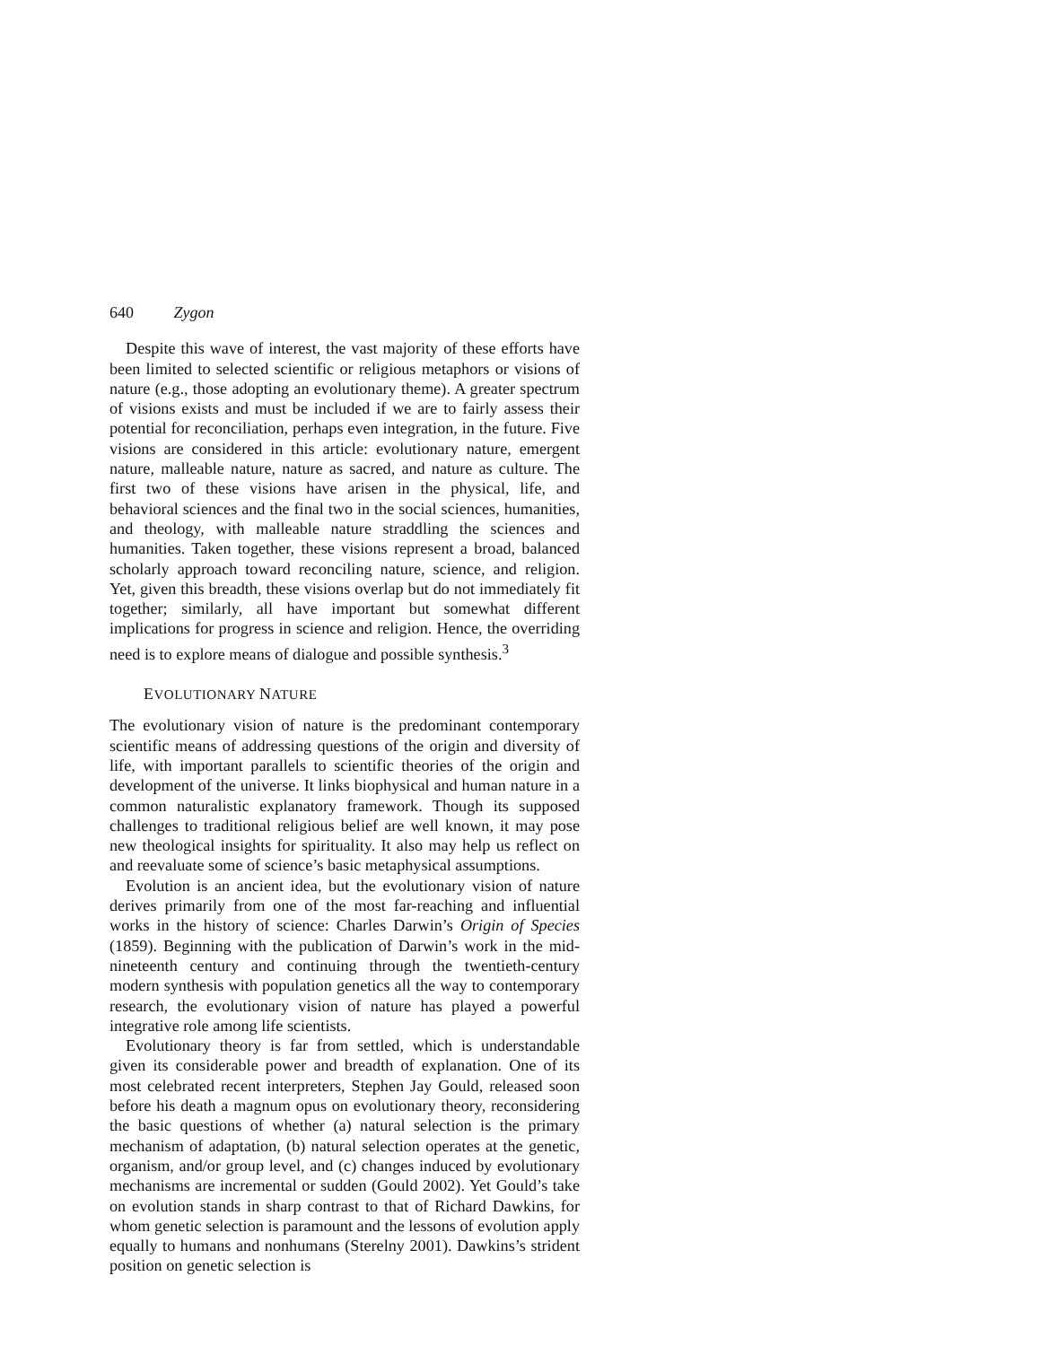640 Zygon
Despite this wave of interest, the vast majority of these efforts have been limited to selected scientific or religious metaphors or visions of nature (e.g., those adopting an evolutionary theme). A greater spectrum of visions exists and must be included if we are to fairly assess their potential for reconciliation, perhaps even integration, in the future. Five visions are considered in this article: evolutionary nature, emergent nature, malleable nature, nature as sacred, and nature as culture. The first two of these visions have arisen in the physical, life, and behavioral sciences and the final two in the social sciences, humanities, and theology, with malleable nature straddling the sciences and humanities. Taken together, these visions represent a broad, balanced scholarly approach toward reconciling nature, science, and religion. Yet, given this breadth, these visions overlap but do not immediately fit together; similarly, all have important but somewhat different implications for progress in science and religion. Hence, the overriding need is to explore means of dialogue and possible synthesis.<sup>3</sup>
EVOLUTIONARY NATURE
The evolutionary vision of nature is the predominant contemporary scientific means of addressing questions of the origin and diversity of life, with important parallels to scientific theories of the origin and development of the universe. It links biophysical and human nature in a common naturalistic explanatory framework. Though its supposed challenges to traditional religious belief are well known, it may pose new theological insights for spirituality. It also may help us reflect on and reevaluate some of science’s basic metaphysical assumptions.
Evolution is an ancient idea, but the evolutionary vision of nature derives primarily from one of the most far-reaching and influential works in the history of science: Charles Darwin’s Origin of Species (1859). Beginning with the publication of Darwin’s work in the mid-nineteenth century and continuing through the twentieth-century modern synthesis with population genetics all the way to contemporary research, the evolutionary vision of nature has played a powerful integrative role among life scientists.
Evolutionary theory is far from settled, which is understandable given its considerable power and breadth of explanation. One of its most celebrated recent interpreters, Stephen Jay Gould, released soon before his death a magnum opus on evolutionary theory, reconsidering the basic questions of whether (a) natural selection is the primary mechanism of adaptation, (b) natural selection operates at the genetic, organism, and/or group level, and (c) changes induced by evolutionary mechanisms are incremental or sudden (Gould 2002). Yet Gould’s take on evolution stands in sharp contrast to that of Richard Dawkins, for whom genetic selection is paramount and the lessons of evolution apply equally to humans and nonhumans (Sterelny 2001). Dawkins’s strident position on genetic selection is